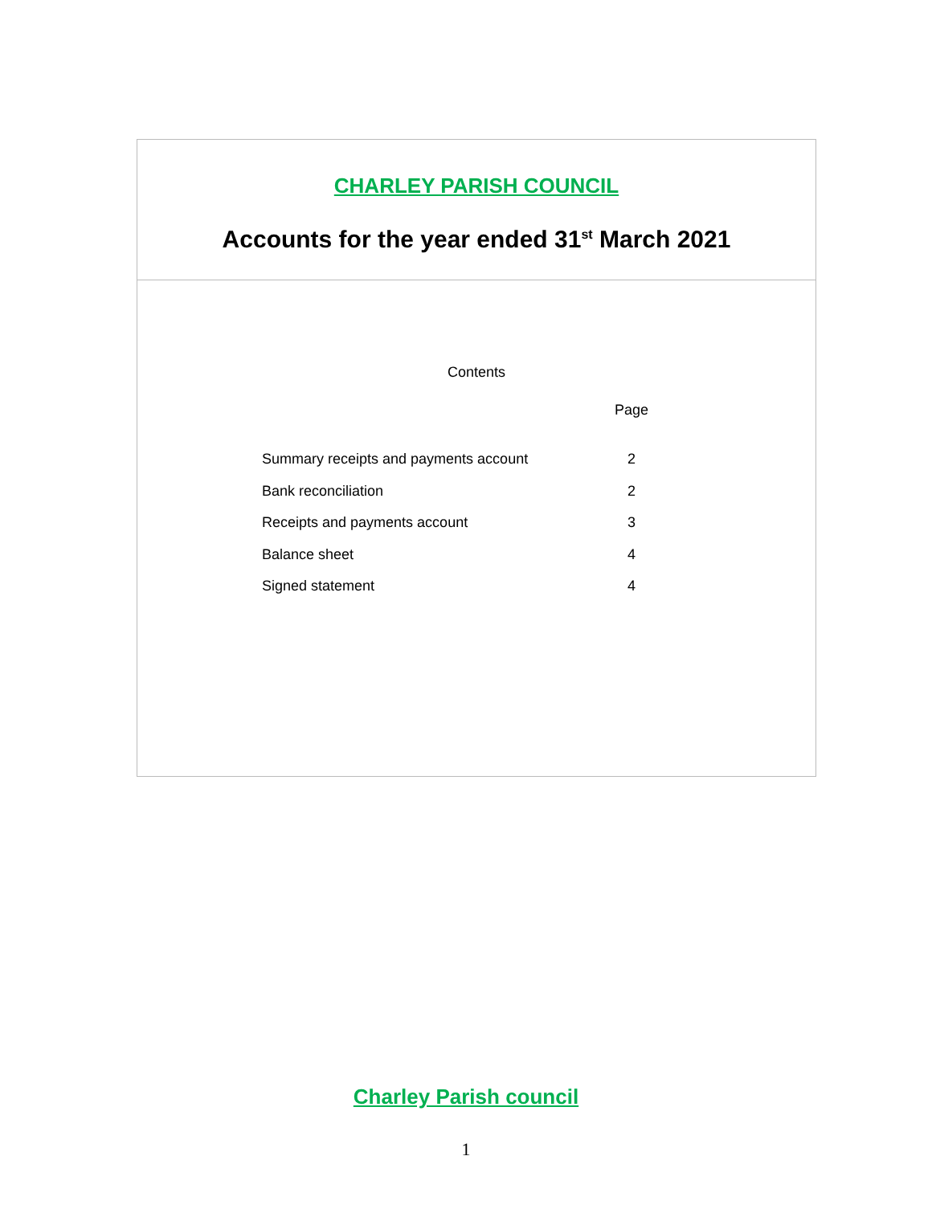CHARLEY PARISH COUNCIL
Accounts for the year ended 31<sup>st</sup> March 2021
Contents
| | Page |
| --- | --- |
| Summary receipts and payments account | 2 |
| Bank reconciliation | 2 |
| Receipts and payments account | 3 |
| Balance sheet | 4 |
| Signed statement | 4 |
Charley Parish council
1